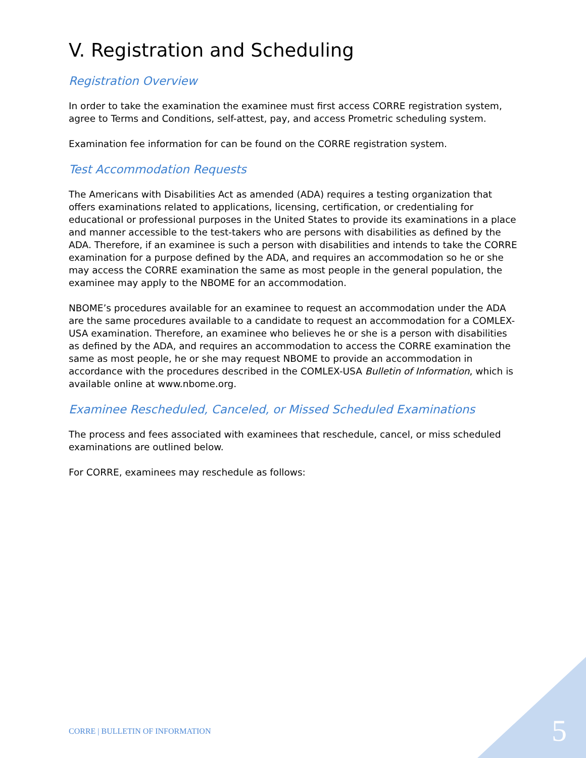V. Registration and Scheduling
Registration Overview
In order to take the examination the examinee must first access CORRE registration system, agree to Terms and Conditions, self-attest, pay, and access Prometric scheduling system.
Examination fee information for can be found on the CORRE registration system.
Test Accommodation Requests
The Americans with Disabilities Act as amended (ADA) requires a testing organization that offers examinations related to applications, licensing, certification, or credentialing for educational or professional purposes in the United States to provide its examinations in a place and manner accessible to the test-takers who are persons with disabilities as defined by the ADA. Therefore, if an examinee is such a person with disabilities and intends to take the CORRE examination for a purpose defined by the ADA, and requires an accommodation so he or she may access the CORRE examination the same as most people in the general population, the examinee may apply to the NBOME for an accommodation.
NBOME’s procedures available for an examinee to request an accommodation under the ADA are the same procedures available to a candidate to request an accommodation for a COMLEX-USA examination. Therefore, an examinee who believes he or she is a person with disabilities as defined by the ADA, and requires an accommodation to access the CORRE examination the same as most people, he or she may request NBOME to provide an accommodation in accordance with the procedures described in the COMLEX-USA Bulletin of Information, which is available online at www.nbome.org.
Examinee Rescheduled, Canceled, or Missed Scheduled Examinations
The process and fees associated with examinees that reschedule, cancel, or miss scheduled examinations are outlined below.
For CORRE, examinees may reschedule as follows:
CORRE | BULLETIN OF INFORMATION
5